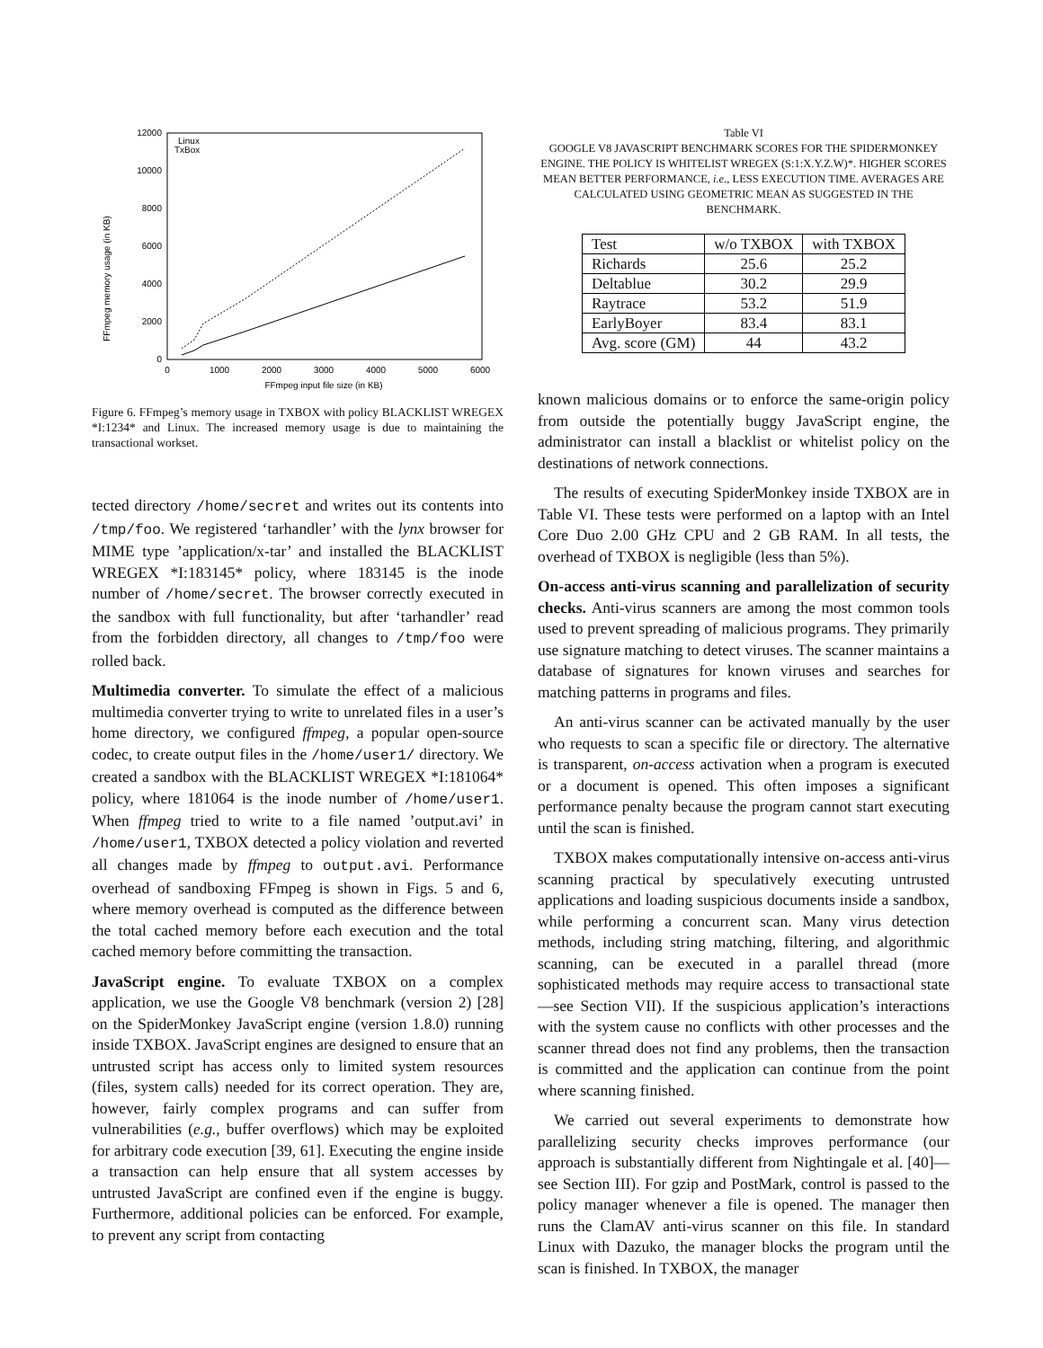FFmpeg memory usage (in KB)
0
2000
4000
6000
8000
10000
12000
0
1000
2000
3000
4000
5000
6000
FFmpeg input file size (in KB)
Linux
TxBox
Figure 6. FFmpeg’s memory usage in TXBOX with policy BLACKLIST WREGEX *I:1234* and Linux. The increased memory usage is due to maintaining the transactional workset.
tected directory /home/secret and writes out its contents into /tmp/foo. We registered ‘tarhandler’ with the lynx browser for MIME type ’application/x-tar’ and installed the BLACKLIST WREGEX *I:183145* policy, where 183145 is the inode number of /home/secret. The browser correctly executed in the sandbox with full functionality, but after ‘tarhandler’ read from the forbidden directory, all changes to /tmp/foo were rolled back.
Multimedia converter. To simulate the effect of a malicious multimedia converter trying to write to unrelated files in a user’s home directory, we configured ffmpeg, a popular open-source codec, to create output files in the /home/user1/ directory. We created a sandbox with the BLACKLIST WREGEX *I:181064* policy, where 181064 is the inode number of /home/user1. When ffmpeg tried to write to a file named ’output.avi’ in /home/user1, TXBOX detected a policy violation and reverted all changes made by ffmpeg to output.avi. Performance overhead of sandboxing FFmpeg is shown in Figs. 5 and 6, where memory overhead is computed as the difference between the total cached memory before each execution and the total cached memory before committing the transaction.
JavaScript engine. To evaluate TXBOX on a complex application, we use the Google V8 benchmark (version 2) [28] on the SpiderMonkey JavaScript engine (version 1.8.0) running inside TXBOX. JavaScript engines are designed to ensure that an untrusted script has access only to limited system resources (files, system calls) needed for its correct operation. They are, however, fairly complex programs and can suffer from vulnerabilities (e.g., buffer overflows) which may be exploited for arbitrary code execution [39, 61]. Executing the engine inside a transaction can help ensure that all system accesses by untrusted JavaScript are confined even if the engine is buggy. Furthermore, additional policies can be enforced. For example, to prevent any script from contacting
Table VI
GOOGLE V8 JAVASCRIPT BENCHMARK SCORES FOR THE SPIDERMONKEY ENGINE. THE POLICY IS WHITELIST WREGEX (S:1:X.Y.Z.W)*. HIGHER SCORES MEAN BETTER PERFORMANCE, i.e., LESS EXECUTION TIME. AVERAGES ARE CALCULATED USING GEOMETRIC MEAN AS SUGGESTED IN THE BENCHMARK.
| Test | w/o TXBOX | with TXBOX |
| --- | --- | --- |
| Richards | 25.6 | 25.2 |
| Deltablue | 30.2 | 29.9 |
| Raytrace | 53.2 | 51.9 |
| EarlyBoyer | 83.4 | 83.1 |
| Avg. score (GM) | 44 | 43.2 |
known malicious domains or to enforce the same-origin policy from outside the potentially buggy JavaScript engine, the administrator can install a blacklist or whitelist policy on the destinations of network connections.
The results of executing SpiderMonkey inside TXBOX are in Table VI. These tests were performed on a laptop with an Intel Core Duo 2.00 GHz CPU and 2 GB RAM. In all tests, the overhead of TXBOX is negligible (less than 5%).
On-access anti-virus scanning and parallelization of security checks. Anti-virus scanners are among the most common tools used to prevent spreading of malicious programs. They primarily use signature matching to detect viruses. The scanner maintains a database of signatures for known viruses and searches for matching patterns in programs and files.
An anti-virus scanner can be activated manually by the user who requests to scan a specific file or directory. The alternative is transparent, on-access activation when a program is executed or a document is opened. This often imposes a significant performance penalty because the program cannot start executing until the scan is finished.
TXBOX makes computationally intensive on-access anti-virus scanning practical by speculatively executing untrusted applications and loading suspicious documents inside a sandbox, while performing a concurrent scan. Many virus detection methods, including string matching, filtering, and algorithmic scanning, can be executed in a parallel thread (more sophisticated methods may require access to transactional state—see Section VII). If the suspicious application’s interactions with the system cause no conflicts with other processes and the scanner thread does not find any problems, then the transaction is committed and the application can continue from the point where scanning finished.
We carried out several experiments to demonstrate how parallelizing security checks improves performance (our approach is substantially different from Nightingale et al. [40]—see Section III). For gzip and PostMark, control is passed to the policy manager whenever a file is opened. The manager then runs the ClamAV anti-virus scanner on this file. In standard Linux with Dazuko, the manager blocks the program until the scan is finished. In TXBOX, the manager